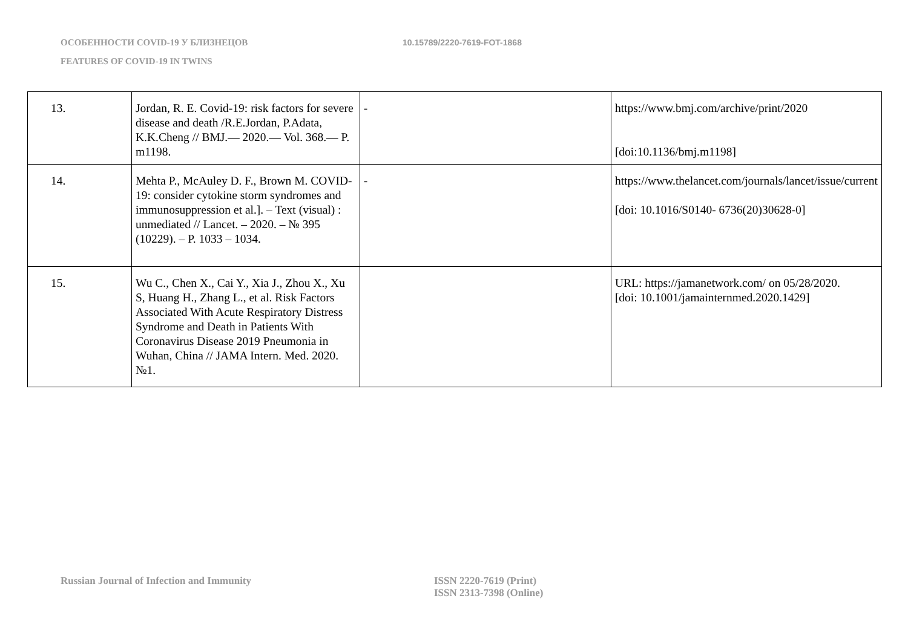ОСОБЕННОСТИ COVID-19 У БЛИЗНЕЦОВ 10.15789/2220-7619-FOT-1868
FEATURES OF COVID-19 IN TWINS
| 13. | Jordan, R. E. Covid-19: risk factors for severe disease and death /R.E.Jordan, P.Adata, K.K.Cheng // BMJ.— 2020.— Vol. 368.— P. m1198. | - | https://www.bmj.com/archive/print/2020 [doi:10.1136/bmj.m1198] |
| 14. | Mehta P., McAuley D. F., Brown M. COVID-19: consider cytokine storm syndromes and immunosuppression et al.]. – Text (visual) : unmediated // Lancet. – 2020. – № 395 (10229). – P. 1033 – 1034. | - | https://www.thelancet.com/journals/lancet/issue/current [doi: 10.1016/S0140- 6736(20)30628-0] |
| 15. | Wu C., Chen X., Cai Y., Xia J., Zhou X., Xu S, Huang H., Zhang L., et al. Risk Factors Associated With Acute Respiratory Distress Syndrome and Death in Patients With Coronavirus Disease 2019 Pneumonia in Wuhan, China // JAMA Intern. Med. 2020. №1. | | URL: https://jamanetwork.com/ on 05/28/2020. [doi: 10.1001/jamainternmed.2020.1429] |
Russian Journal of Infection and Immunity ISSN 2220-7619 (Print)
ISSN 2313-7398 (Online)